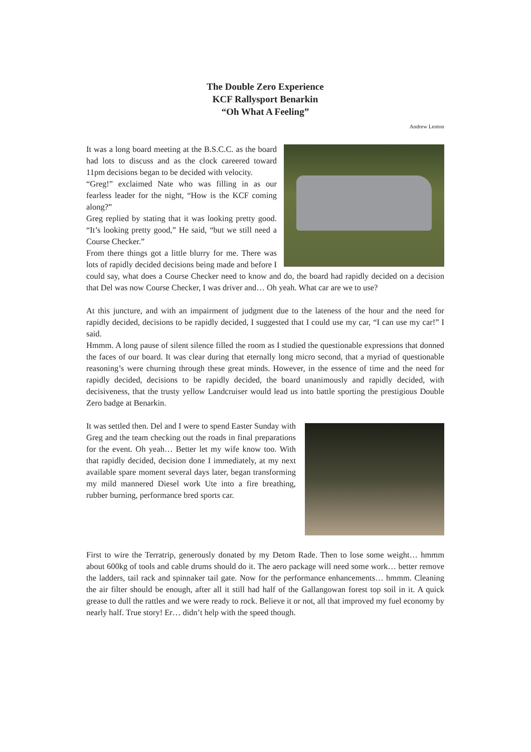The Double Zero Experience
KCF Rallysport Benarkin
“Oh What A Feeling”
Andrew Lenton
It was a long board meeting at the B.S.C.C. as the board had lots to discuss and as the clock careered toward 11pm decisions began to be decided with velocity.
“Greg!” exclaimed Nate who was filling in as our fearless leader for the night, “How is the KCF coming along?”
Greg replied by stating that it was looking pretty good. “It’s looking pretty good,” He said, “but we still need a Course Checker.”
From there things got a little blurry for me. There was lots of rapidly decided decisions being made and before I could say, what does a Course Checker need to know and do, the board had rapidly decided on a decision that Del was now Course Checker, I was driver and… Oh yeah. What car are we to use?
At this juncture, and with an impairment of judgment due to the lateness of the hour and the need for rapidly decided, decisions to be rapidly decided, I suggested that I could use my car, “I can use my car!” I said.
Hmmm. A long pause of silent silence filled the room as I studied the questionable expressions that donned the faces of our board. It was clear during that eternally long micro second, that a myriad of questionable reasoning’s were churning through these great minds. However, in the essence of time and the need for rapidly decided, decisions to be rapidly decided, the board unanimously and rapidly decided, with decisiveness, that the trusty yellow Landcruiser would lead us into battle sporting the prestigious Double Zero badge at Benarkin.
It was settled then. Del and I were to spend Easter Sunday with Greg and the team checking out the roads in final preparations for the event. Oh yeah… Better let my wife know too. With that rapidly decided, decision done I immediately, at my next available spare moment several days later, began transforming my mild mannered Diesel work Ute into a fire breathing, rubber burning, performance bred sports car.
First to wire the Terratrip, generously donated by my Detom Rade. Then to lose some weight… hmmm about 600kg of tools and cable drums should do it. The aero package will need some work… better remove the ladders, tail rack and spinnaker tail gate. Now for the performance enhancements… hmmm. Cleaning the air filter should be enough, after all it still had half of the Gallangowan forest top soil in it. A quick grease to dull the rattles and we were ready to rock. Believe it or not, all that improved my fuel economy by nearly half. True story! Er… didn’t help with the speed though.